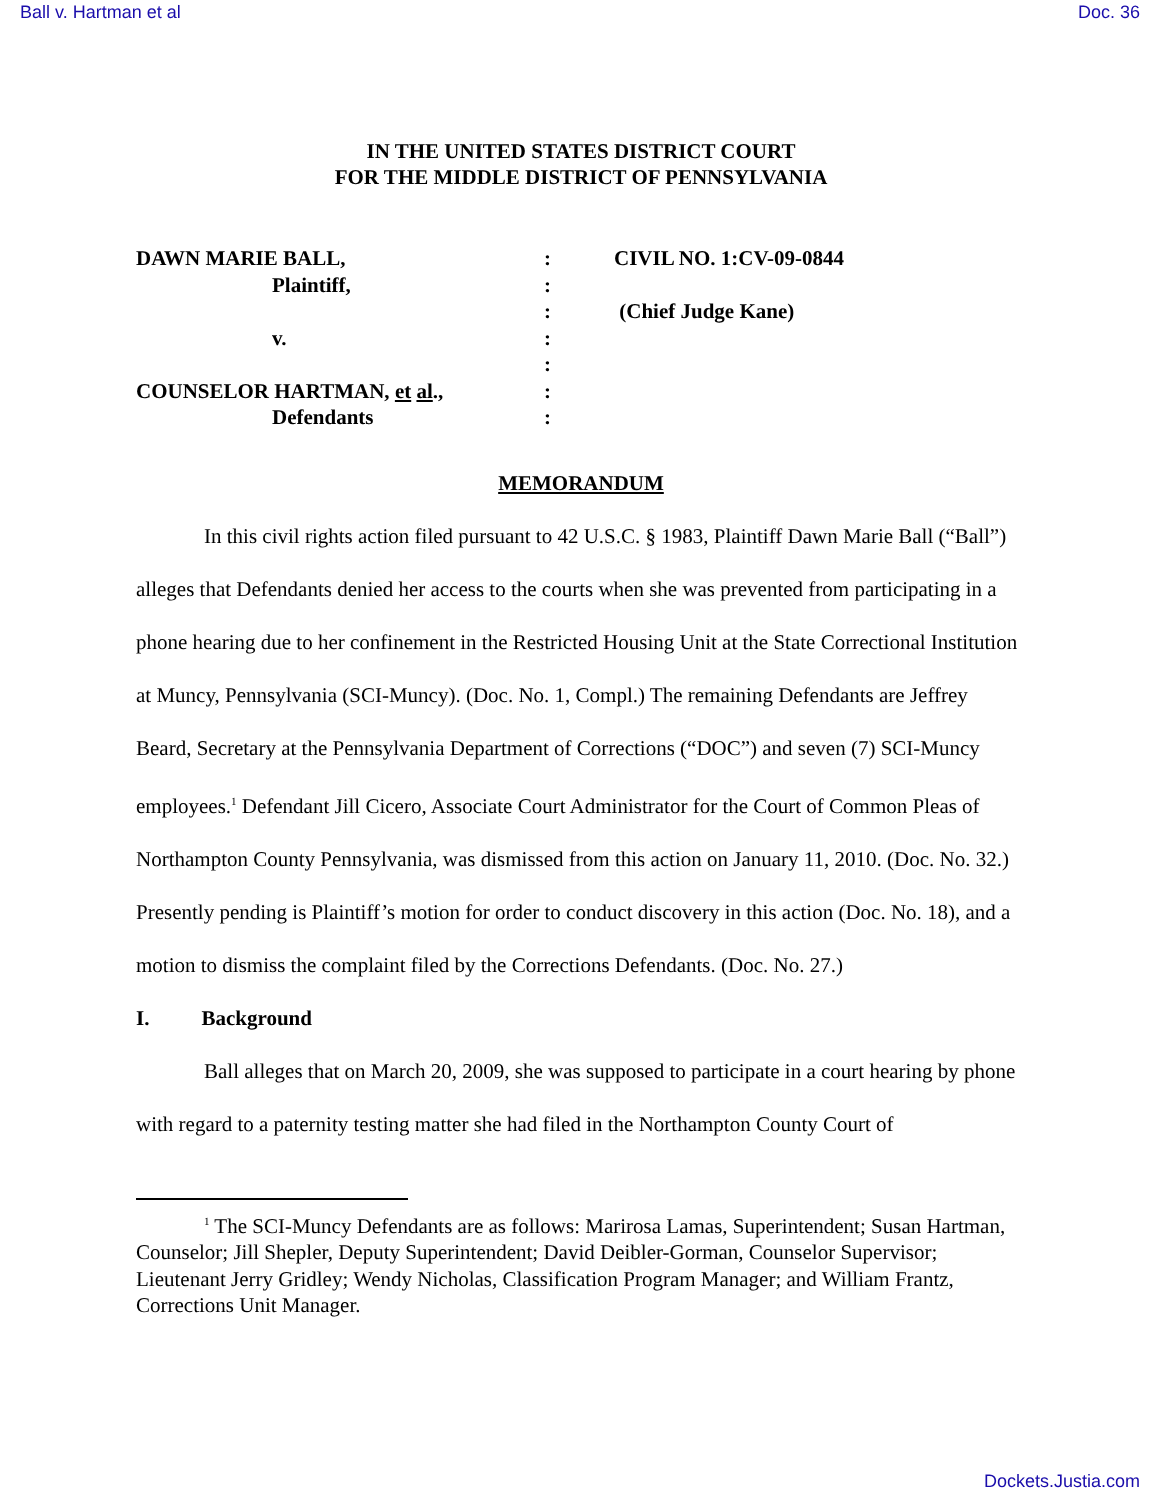Ball v. Hartman et al Doc. 36
IN THE UNITED STATES DISTRICT COURT
FOR THE MIDDLE DISTRICT OF PENNSYLVANIA
DAWN MARIE BALL,
Plaintiff,
v.
COUNSELOR HARTMAN, et al.,
Defendants
:
:
:
:
:
:
:
CIVIL NO. 1:CV-09-0844
(Chief Judge Kane)
MEMORANDUM
In this civil rights action filed pursuant to 42 U.S.C. § 1983, Plaintiff Dawn Marie Ball (“Ball”) alleges that Defendants denied her access to the courts when she was prevented from participating in a phone hearing due to her confinement in the Restricted Housing Unit at the State Correctional Institution at Muncy, Pennsylvania (SCI-Muncy). (Doc. No. 1, Compl.) The remaining Defendants are Jeffrey Beard, Secretary at the Pennsylvania Department of Corrections (“DOC”) and seven (7) SCI-Muncy employees.<sup>1</sup> Defendant Jill Cicero, Associate Court Administrator for the Court of Common Pleas of Northampton County Pennsylvania, was dismissed from this action on January 11, 2010. (Doc. No. 32.) Presently pending is Plaintiff’s motion for order to conduct discovery in this action (Doc. No. 18), and a motion to dismiss the complaint filed by the Corrections Defendants. (Doc. No. 27.)
I. Background
Ball alleges that on March 20, 2009, she was supposed to participate in a court hearing by phone with regard to a paternity testing matter she had filed in the Northampton County Court of
<sup>1</sup> The SCI-Muncy Defendants are as follows: Marirosa Lamas, Superintendent; Susan Hartman, Counselor; Jill Shepler, Deputy Superintendent; David Deibler-Gorman, Counselor Supervisor; Lieutenant Jerry Gridley; Wendy Nicholas, Classification Program Manager; and William Frantz, Corrections Unit Manager.
Dockets.Justia.com